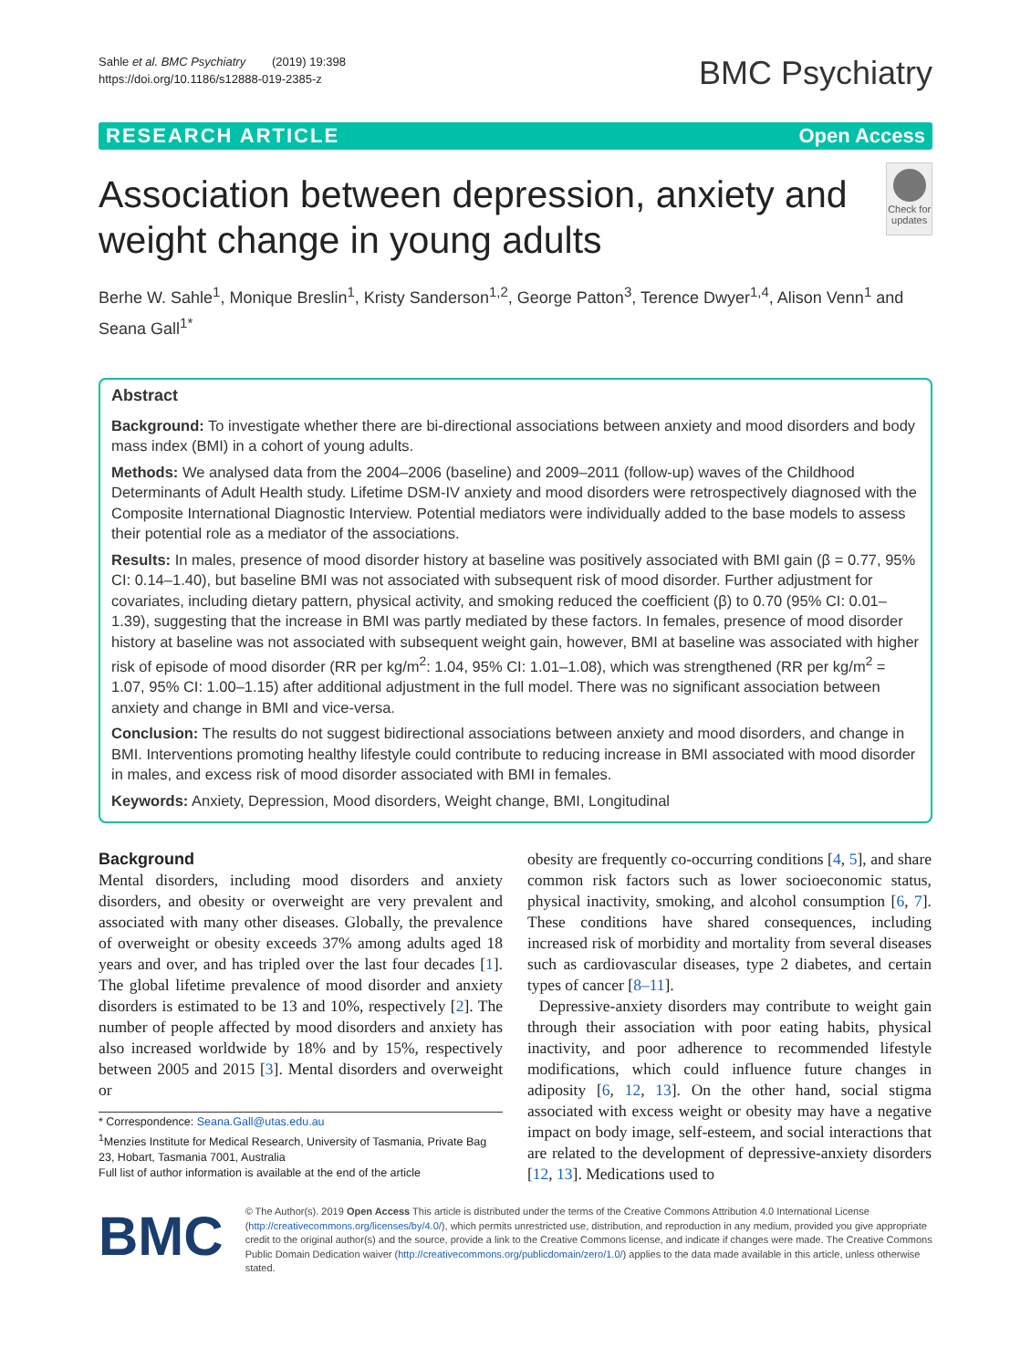Sahle et al. BMC Psychiatry (2019) 19:398
https://doi.org/10.1186/s12888-019-2385-z
BMC Psychiatry
RESEARCH ARTICLE Open Access
Association between depression, anxiety and weight change in young adults
Check for updates
Berhe W. Sahle<sup>1</sup>, Monique Breslin<sup>1</sup>, Kristy Sanderson<sup>1,2</sup>, George Patton<sup>3</sup>, Terence Dwyer<sup>1,4</sup>, Alison Venn<sup>1</sup> and Seana Gall<sup>1*</sup>
Abstract
Background: To investigate whether there are bi-directional associations between anxiety and mood disorders and body mass index (BMI) in a cohort of young adults.
Methods: We analysed data from the 2004–2006 (baseline) and 2009–2011 (follow-up) waves of the Childhood Determinants of Adult Health study. Lifetime DSM-IV anxiety and mood disorders were retrospectively diagnosed with the Composite International Diagnostic Interview. Potential mediators were individually added to the base models to assess their potential role as a mediator of the associations.
Results: In males, presence of mood disorder history at baseline was positively associated with BMI gain (β = 0.77, 95% CI: 0.14–1.40), but baseline BMI was not associated with subsequent risk of mood disorder. Further adjustment for covariates, including dietary pattern, physical activity, and smoking reduced the coefficient (β) to 0.70 (95% CI: 0.01–1.39), suggesting that the increase in BMI was partly mediated by these factors. In females, presence of mood disorder history at baseline was not associated with subsequent weight gain, however, BMI at baseline was associated with higher risk of episode of mood disorder (RR per kg/m<sup>2</sup>: 1.04, 95% CI: 1.01–1.08), which was strengthened (RR per kg/m<sup>2</sup> = 1.07, 95% CI: 1.00–1.15) after additional adjustment in the full model. There was no significant association between anxiety and change in BMI and vice-versa.
Conclusion: The results do not suggest bidirectional associations between anxiety and mood disorders, and change in BMI. Interventions promoting healthy lifestyle could contribute to reducing increase in BMI associated with mood disorder in males, and excess risk of mood disorder associated with BMI in females.
Keywords: Anxiety, Depression, Mood disorders, Weight change, BMI, Longitudinal
Background
Mental disorders, including mood disorders and anxiety disorders, and obesity or overweight are very prevalent and associated with many other diseases. Globally, the prevalence of overweight or obesity exceeds 37% among adults aged 18 years and over, and has tripled over the last four decades [1]. The global lifetime prevalence of mood disorder and anxiety disorders is estimated to be 13 and 10%, respectively [2]. The number of people affected by mood disorders and anxiety has also increased worldwide by 18% and by 15%, respectively between 2005 and 2015 [3]. Mental disorders and overweight or
* Correspondence: Seana.Gall@utas.edu.au
<sup>1</sup> Menzies Institute for Medical Research, University of Tasmania, Private Bag 23, Hobart, Tasmania 7001, Australia
Full list of author information is available at the end of the article
obesity are frequently co-occurring conditions [4, 5], and share common risk factors such as lower socioeconomic status, physical inactivity, smoking, and alcohol consumption [6, 7]. These conditions have shared consequences, including increased risk of morbidity and mortality from several diseases such as cardiovascular diseases, type 2 diabetes, and certain types of cancer [8–11].
Depressive-anxiety disorders may contribute to weight gain through their association with poor eating habits, physical inactivity, and poor adherence to recommended lifestyle modifications, which could influence future changes in adiposity [6, 12, 13]. On the other hand, social stigma associated with excess weight or obesity may have a negative impact on body image, self-esteem, and social interactions that are related to the development of depressive-anxiety disorders [12, 13]. Medications used to
BMC
© The Author(s). 2019 Open Access This article is distributed under the terms of the Creative Commons Attribution 4.0 International License (http://creativecommons.org/licenses/by/4.0/), which permits unrestricted use, distribution, and reproduction in any medium, provided you give appropriate credit to the original author(s) and the source, provide a link to the Creative Commons license, and indicate if changes were made. The Creative Commons Public Domain Dedication waiver (http://creativecommons.org/publicdomain/zero/1.0/) applies to the data made available in this article, unless otherwise stated.